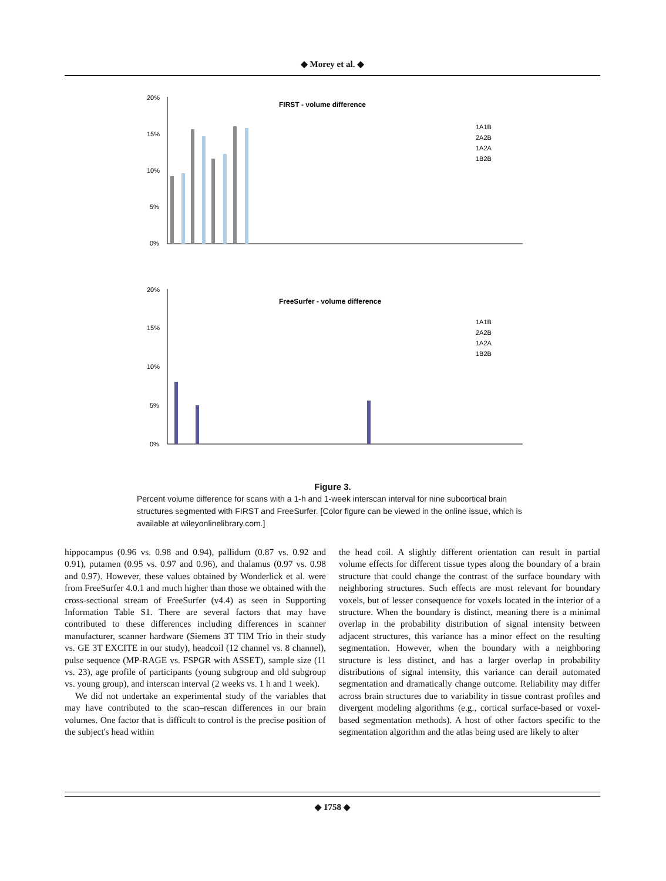◆ Morey et al. ◆
FIRST - volume difference
20%
15%
10%
5%
0%
1A1B
2A2B
1A2A
1B2B
FreeSurfer - volume difference
20%
15%
10%
5%
0%
1A1B
2A2B
1A2A
1B2B
Figure 3.
Percent volume difference for scans with a 1-h and 1-week interscan interval for nine subcortical brain structures segmented with FIRST and FreeSurfer. [Color figure can be viewed in the online issue, which is available at wileyonlinelibrary.com.]
hippocampus (0.96 vs. 0.98 and 0.94), pallidum (0.87 vs. 0.92 and 0.91), putamen (0.95 vs. 0.97 and 0.96), and thalamus (0.97 vs. 0.98 and 0.97). However, these values obtained by Wonderlick et al. were from FreeSurfer 4.0.1 and much higher than those we obtained with the cross-sectional stream of FreeSurfer (v4.4) as seen in Supporting Information Table S1. There are several factors that may have contributed to these differences including differences in scanner manufacturer, scanner hardware (Siemens 3T TIM Trio in their study vs. GE 3T EXCITE in our study), headcoil (12 channel vs. 8 channel), pulse sequence (MP-RAGE vs. FSPGR with ASSET), sample size (11 vs. 23), age profile of participants (young subgroup and old subgroup vs. young group), and interscan interval (2 weeks vs. 1 h and 1 week).
We did not undertake an experimental study of the variables that may have contributed to the scan–rescan differences in our brain volumes. One factor that is difficult to control is the precise position of the subject's head within
the head coil. A slightly different orientation can result in partial volume effects for different tissue types along the boundary of a brain structure that could change the contrast of the surface boundary with neighboring structures. Such effects are most relevant for boundary voxels, but of lesser consequence for voxels located in the interior of a structure. When the boundary is distinct, meaning there is a minimal overlap in the probability distribution of signal intensity between adjacent structures, this variance has a minor effect on the resulting segmentation. However, when the boundary with a neighboring structure is less distinct, and has a larger overlap in probability distributions of signal intensity, this variance can derail automated segmentation and dramatically change outcome. Reliability may differ across brain structures due to variability in tissue contrast profiles and divergent modeling algorithms (e.g., cortical surface-based or voxel-based segmentation methods). A host of other factors specific to the segmentation algorithm and the atlas being used are likely to alter
◆ 1758 ◆